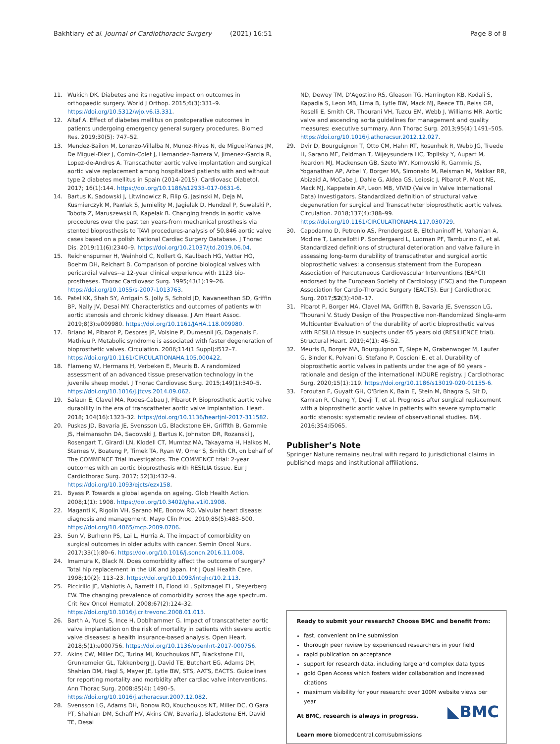Bakhtiary et al. Journal of Cardiothoracic Surgery (2021) 16:51 Page 8 of 8
11. Wukich DK. Diabetes and its negative impact on outcomes in orthopaedic surgery. World J Orthop. 2015;6(3):331–9. https://doi.org/10.5312/wjo.v6.i3.331.
12. Altaf A. Effect of diabetes mellitus on postoperative outcomes in patients undergoing emergency general surgery procedures. Biomed Res. 2019;30(5): 747–52.
13. Mendez-Bailon M, Lorenzo-Villalba N, Munoz-Rivas N, de Miguel-Yanes JM, De Miguel-Diez J, Comin-Colet J, Hernandez-Barrera V, Jimenez-Garcia R, Lopez-de-Andres A. Transcatheter aortic valve implantation and surgical aortic valve replacement among hospitalized patients with and without type 2 diabetes mellitus in Spain (2014-2015). Cardiovasc Diabetol. 2017; 16(1):144. https://doi.org/10.1186/s12933-017-0631-6.
14. Bartus K, Sadowski J, Litwinowicz R, Filip G, Jasinski M, Deja M, Kusmierczyk M, Pawlak S, Jemielity M, Jagielak D, Hendzel P, Suwalski P, Tobota Z, Maruszewski B, Kapelak B. Changing trends in aortic valve procedures over the past ten years-from mechanical prosthesis via stented bioprosthesis to TAVI procedures-analysis of 50,846 aortic valve cases based on a polish National Cardiac Surgery Database. J Thorac Dis. 2019;11(6):2340–9. https://doi.org/10.21037/jtd.2019.06.04.
15. Reichenspurner H, Weinhold C, Nollert G, Kaulbach HG, Vetter HO, Boehm DH, Reichart B. Comparison of porcine biological valves with pericardial valves--a 12-year clinical experience with 1123 bio-prostheses. Thorac Cardiovasc Surg. 1995;43(1):19–26. https://doi.org/10.1055/s-2007-1013763.
16. Patel KK, Shah SY, Arrigain S, Jolly S, Schold JD, Navaneethan SD, Griffin BP, Nally JV, Desai MY. Characteristics and outcomes of patients with aortic stenosis and chronic kidney disease. J Am Heart Assoc. 2019;8(3):e009980. https://doi.org/10.1161/JAHA.118.009980.
17. Briand M, Pibarot P, Despres JP, Voisine P, Dumesnil JG, Dagenais F, Mathieu P. Metabolic syndrome is associated with faster degeneration of bioprosthetic valves. Circulation. 2006;114(1 Suppl):I512–7. https://doi.org/10.1161/CIRCULATIONAHA.105.000422.
18. Flameng W, Hermans H, Verbeken E, Meuris B. A randomized assessment of an advanced tissue preservation technology in the juvenile sheep model. J Thorac Cardiovasc Surg. 2015;149(1):340–5. https://doi.org/10.1016/j.jtcvs.2014.09.062.
19. Salaun E, Clavel MA, Rodes-Cabau J, Pibarot P. Bioprosthetic aortic valve durability in the era of transcatheter aortic valve implantation. Heart. 2018; 104(16):1323–32. https://doi.org/10.1136/heartjnl-2017-311582.
20. Puskas JD, Bavaria JE, Svensson LG, Blackstone EH, Griffith B, Gammie JS, Heimansohn DA, Sadowski J, Bartus K, Johnston DR, Rozanski J, Rosengart T, Girardi LN, Klodell CT, Mumtaz MA, Takayama H, Halkos M, Starnes V, Boateng P, Timek TA, Ryan W, Omer S, Smith CR, on behalf of The COMMENCE Trial Investigators. The COMMENCE trial: 2-year outcomes with an aortic bioprosthesis with RESILIA tissue. Eur J Cardiothorac Surg. 2017; 52(3):432–9. https://doi.org/10.1093/ejcts/ezx158.
21. Byass P. Towards a global agenda on ageing. Glob Health Action. 2008;1(1): 1908. https://doi.org/10.3402/gha.v1i0.1908.
22. Maganti K, Rigolin VH, Sarano ME, Bonow RO. Valvular heart disease: diagnosis and management. Mayo Clin Proc. 2010;85(5):483–500. https://doi.org/10.4065/mcp.2009.0706.
23. Sun V, Burhenn PS, Lai L, Hurria A. The impact of comorbidity on surgical outcomes in older adults with cancer. Semin Oncol Nurs. 2017;33(1):80–6. https://doi.org/10.1016/j.soncn.2016.11.008.
24. Imamura K, Black N. Does comorbidity affect the outcome of surgery? Total hip replacement in the UK and Japan. Int J Qual Health Care. 1998;10(2): 113–23. https://doi.org/10.1093/intqhc/10.2.113.
25. Piccirillo JF, Vlahiotis A, Barrett LB, Flood KL, Spitznagel EL, Steyerberg EW. The changing prevalence of comorbidity across the age spectrum. Crit Rev Oncol Hematol. 2008;67(2):124–32. https://doi.org/10.1016/j.critrevonc.2008.01.013.
26. Barth A, Yucel S, Ince H, Doblhammer G. Impact of transcatheter aortic valve implantation on the risk of mortality in patients with severe aortic valve diseases: a health insurance-based analysis. Open Heart. 2018;5(1):e000756. https://doi.org/10.1136/openhrt-2017-000756.
27. Akins CW, Miller DC, Turina MI, Kouchoukos NT, Blackstone EH, Grunkemeier GL, Takkenberg JJ, David TE, Butchart EG, Adams DH, Shahian DM, Hagl S, Mayer JE, Lytle BW, STS, AATS, EACTS. Guidelines for reporting mortality and morbidity after cardiac valve interventions. Ann Thorac Surg. 2008;85(4): 1490–5. https://doi.org/10.1016/j.athoracsur.2007.12.082.
28. Svensson LG, Adams DH, Bonow RO, Kouchoukos NT, Miller DC, O'Gara PT, Shahian DM, Schaff HV, Akins CW, Bavaria J, Blackstone EH, David TE, Desai
ND, Dewey TM, D'Agostino RS, Gleason TG, Harrington KB, Kodali S, Kapadia S, Leon MB, Lima B, Lytle BW, Mack MJ, Reece TB, Reiss GR, Roselli E, Smith CR, Thourani VH, Tuzcu EM, Webb J, Williams MR. Aortic valve and ascending aorta guidelines for management and quality measures: executive summary. Ann Thorac Surg. 2013;95(4):1491–505. https://doi.org/10.1016/j.athoracsur.2012.12.027.
29. Dvir D, Bourguignon T, Otto CM, Hahn RT, Rosenhek R, Webb JG, Treede H, Sarano ME, Feldman T, Wijeysundera HC, Topilsky Y, Aupart M, Reardon MJ, Mackensen GB, Szeto WY, Kornowski R, Gammie JS, Yoganathan AP, Arbel Y, Borger MA, Simonato M, Reisman M, Makkar RR, Abizaid A, McCabe J, Dahle G, Aldea GS, Leipsic J, Pibarot P, Moat NE, Mack MJ, Kappetein AP, Leon MB, VIVID (Valve in Valve International Data) Investigators. Standardized definition of structural valve degeneration for surgical and Transcatheter bioprosthetic aortic valves. Circulation. 2018;137(4):388–99. https://doi.org/10.1161/CIRCULATIONAHA.117.030729.
30. Capodanno D, Petronio AS, Prendergast B, Eltchaninoff H, Vahanian A, Modine T, Lancellotti P, Sondergaard L, Ludman PF, Tamburino C, et al. Standardized definitions of structural deterioration and valve failure in assessing long-term durability of transcatheter and surgical aortic bioprosthetic valves: a consensus statement from the European Association of Percutaneous Cardiovascular Interventions (EAPCI) endorsed by the European Society of Cardiology (ESC) and the European Association for Cardio-Thoracic Surgery (EACTS). Eur J Cardiothorac Surg. 2017;52(3):408–17.
31. Pibarot P, Borger MA, Clavel MA, Griffith B, Bavaria JE, Svensson LG, Thourani V. Study Design of the Prospective non-Randomized Single-arm Multicenter Evaluation of the durability of aortic bioprosthetic valves with RESILIA tissue in subjects under 65 years old (RESILIENCE trial). Structural Heart. 2019;4(1): 46–52.
32. Meuris B, Borger MA, Bourguignon T, Siepe M, Grabenwoger M, Laufer G, Binder K, Polvani G, Stefano P, Coscioni E, et al. Durability of bioprosthetic aortic valves in patients under the age of 60 years - rationale and design of the international INDURE registry. J Cardiothorac Surg. 2020;15(1):119. https://doi.org/10.1186/s13019-020-01155-6.
33. Foroutan F, Guyatt GH, O'Brien K, Bain E, Stein M, Bhagra S, Sit D, Kamran R, Chang Y, Devji T, et al. Prognosis after surgical replacement with a bioprosthetic aortic valve in patients with severe symptomatic aortic stenosis: systematic review of observational studies. BMJ. 2016;354:i5065.
Publisher’s Note
Springer Nature remains neutral with regard to jurisdictional claims in published maps and institutional affiliations.
Ready to submit your research? Choose BMC and benefit from:
fast, convenient online submission
thorough peer review by experienced researchers in your field
rapid publication on acceptance
support for research data, including large and complex data types
gold Open Access which fosters wider collaboration and increased citations
maximum visibility for your research: over 100M website views per year
◣BMC At BMC, research is always in progress.
Learn more biomedcentral.com/submissions